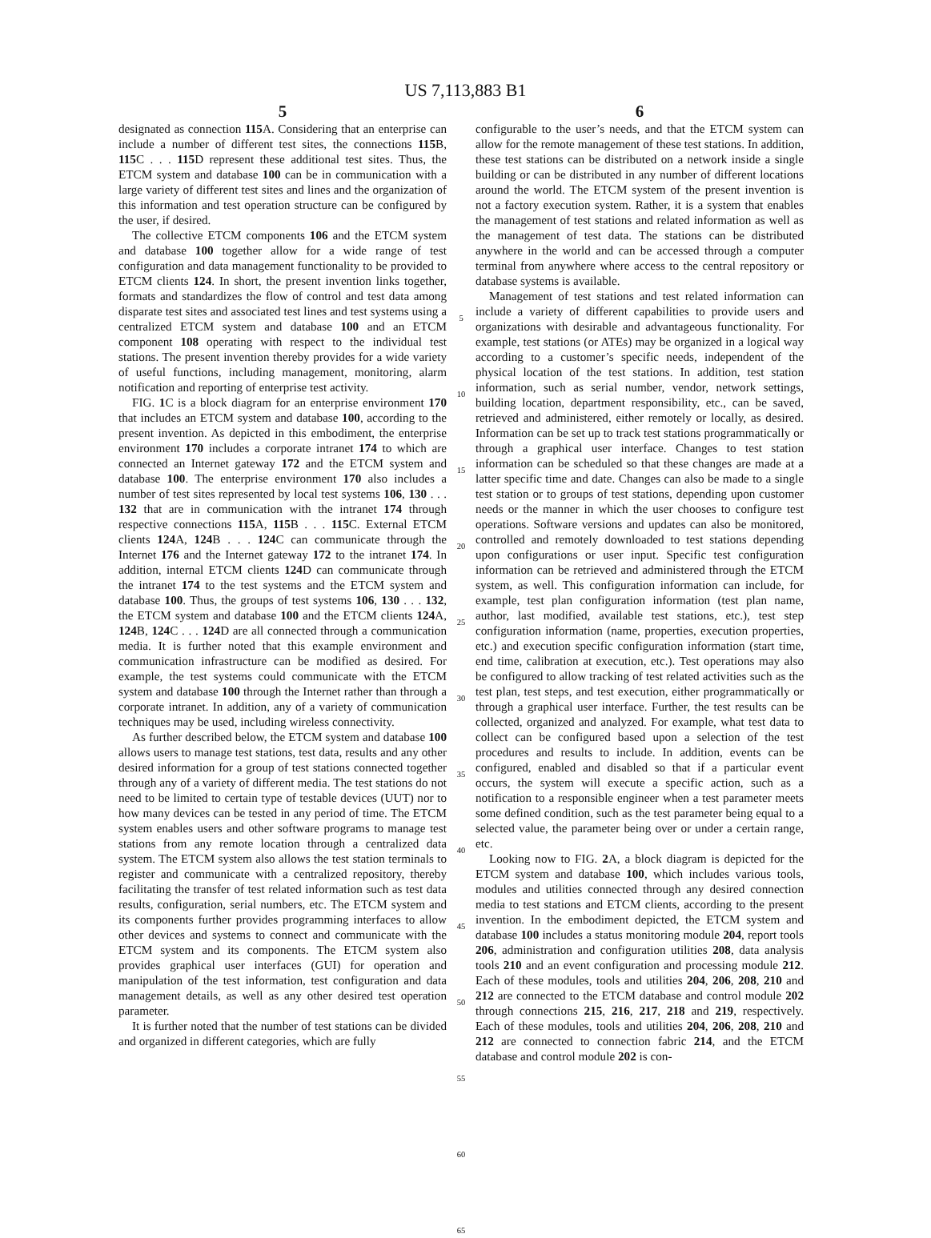US 7,113,883 B1
5
designated as connection 115 A. Considering that an enterprise can include a number of different test sites, the connections 115 B, 115 C . . . 115 D represent these additional test sites. Thus, the ETCM system and database 100 can be in communication with a large variety of different test sites and lines and the organization of this information and test operation structure can be configured by the user, if desired.
The collective ETCM components 106 and the ETCM system and database 100 together allow for a wide range of test configuration and data management functionality to be provided to ETCM clients 124. In short, the present invention links together, formats and standardizes the flow of control and test data among disparate test sites and associated test lines and test systems using a centralized ETCM system and database 100 and an ETCM component 108 operating with respect to the individual test stations. The present invention thereby provides for a wide variety of useful functions, including management, monitoring, alarm notification and reporting of enterprise test activity.
FIG. 1 C is a block diagram for an enterprise environment 170 that includes an ETCM system and database 100, according to the present invention. As depicted in this embodiment, the enterprise environment 170 includes a corporate intranet 174 to which are connected an Internet gateway 172 and the ETCM system and database 100. The enterprise environment 170 also includes a number of test sites represented by local test systems 106, 130 . . . 132 that are in communication with the intranet 174 through respective connections 115 A, 115 B . . . 115 C. External ETCM clients 124 A, 124 B . . . 124 C can communicate through the Internet 176 and the Internet gateway 172 to the intranet 174. In addition, internal ETCM clients 124 D can communicate through the intranet 174 to the test systems and the ETCM system and database 100. Thus, the groups of test systems 106, 130 . . . 132, the ETCM system and database 100 and the ETCM clients 124 A, 124 B, 124 C . . . 124 D are all connected through a communication media. It is further noted that this example environment and communication infrastructure can be modified as desired. For example, the test systems could communicate with the ETCM system and database 100 through the Internet rather than through a corporate intranet. In addition, any of a variety of communication techniques may be used, including wireless connectivity.
As further described below, the ETCM system and database 100 allows users to manage test stations, test data, results and any other desired information for a group of test stations connected together through any of a variety of different media. The test stations do not need to be limited to certain type of testable devices (UUT) nor to how many devices can be tested in any period of time. The ETCM system enables users and other software programs to manage test stations from any remote location through a centralized data system. The ETCM system also allows the test station terminals to register and communicate with a centralized repository, thereby facilitating the transfer of test related information such as test data results, configuration, serial numbers, etc. The ETCM system and its components further provides programming interfaces to allow other devices and systems to connect and communicate with the ETCM system and its components. The ETCM system also provides graphical user interfaces (GUI) for operation and manipulation of the test information, test configuration and data management details, as well as any other desired test operation parameter.
It is further noted that the number of test stations can be divided and organized in different categories, which are fully
5
10
15
20
25
30
35
40
45
50
55
60
65
6
configurable to the user’s needs, and that the ETCM system can allow for the remote management of these test stations. In addition, these test stations can be distributed on a network inside a single building or can be distributed in any number of different locations around the world. The ETCM system of the present invention is not a factory execution system. Rather, it is a system that enables the management of test stations and related information as well as the management of test data. The stations can be distributed anywhere in the world and can be accessed through a computer terminal from anywhere where access to the central repository or database systems is available.
Management of test stations and test related information can include a variety of different capabilities to provide users and organizations with desirable and advantageous functionality. For example, test stations (or ATEs) may be organized in a logical way according to a customer’s specific needs, independent of the physical location of the test stations. In addition, test station information, such as serial number, vendor, network settings, building location, department responsibility, etc., can be saved, retrieved and administered, either remotely or locally, as desired. Information can be set up to track test stations programmatically or through a graphical user interface. Changes to test station information can be scheduled so that these changes are made at a latter specific time and date. Changes can also be made to a single test station or to groups of test stations, depending upon customer needs or the manner in which the user chooses to configure test operations. Software versions and updates can also be monitored, controlled and remotely downloaded to test stations depending upon configurations or user input. Specific test configuration information can be retrieved and administered through the ETCM system, as well. This configuration information can include, for example, test plan configuration information (test plan name, author, last modified, available test stations, etc.), test step configuration information (name, properties, execution properties, etc.) and execution specific configuration information (start time, end time, calibration at execution, etc.). Test operations may also be configured to allow tracking of test related activities such as the test plan, test steps, and test execution, either programmatically or through a graphical user interface. Further, the test results can be collected, organized and analyzed. For example, what test data to collect can be configured based upon a selection of the test procedures and results to include. In addition, events can be configured, enabled and disabled so that if a particular event occurs, the system will execute a specific action, such as a notification to a responsible engineer when a test parameter meets some defined condition, such as the test parameter being equal to a selected value, the parameter being over or under a certain range, etc.
Looking now to FIG. 2 A, a block diagram is depicted for the ETCM system and database 100, which includes various tools, modules and utilities connected through any desired connection media to test stations and ETCM clients, according to the present invention. In the embodiment depicted, the ETCM system and database 100 includes a status monitoring module 204, report tools 206, administration and configuration utilities 208, data analysis tools 210 and an event configuration and processing module 212. Each of these modules, tools and utilities 204, 206, 208, 210 and 212 are connected to the ETCM database and control module 202 through connections 215, 216, 217, 218 and 219, respectively. Each of these modules, tools and utilities 204, 206, 208, 210 and 212 are connected to connection fabric 214, and the ETCM database and control module 202 is con-